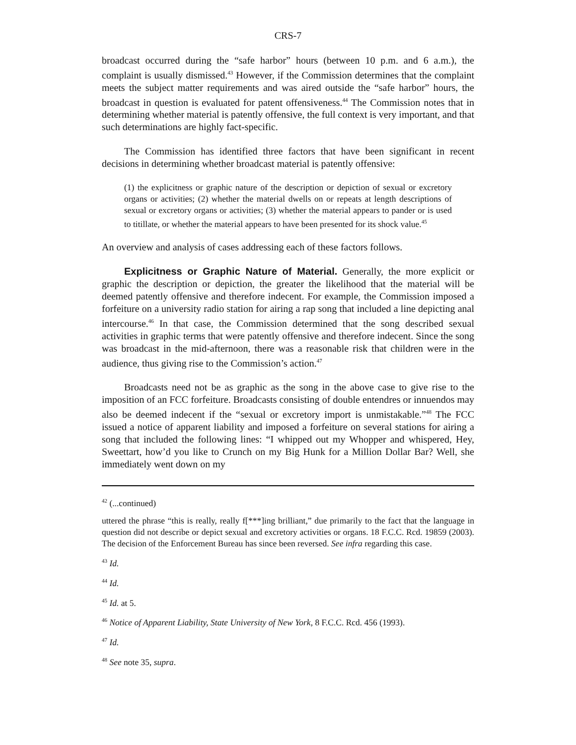CRS-7
broadcast occurred during the “safe harbor” hours (between 10 p.m. and 6 a.m.), the complaint is usually dismissed.<sup>43</sup> However, if the Commission determines that the complaint meets the subject matter requirements and was aired outside the “safe harbor” hours, the broadcast in question is evaluated for patent offensiveness.<sup>44</sup> The Commission notes that in determining whether material is patently offensive, the full context is very important, and that such determinations are highly fact-specific.
The Commission has identified three factors that have been significant in recent decisions in determining whether broadcast material is patently offensive:
(1) the explicitness or graphic nature of the description or depiction of sexual or excretory organs or activities; (2) whether the material dwells on or repeats at length descriptions of sexual or excretory organs or activities; (3) whether the material appears to pander or is used to titillate, or whether the material appears to have been presented for its shock value.<sup>45</sup>
An overview and analysis of cases addressing each of these factors follows.
Explicitness or Graphic Nature of Material. Generally, the more explicit or graphic the description or depiction, the greater the likelihood that the material will be deemed patently offensive and therefore indecent. For example, the Commission imposed a forfeiture on a university radio station for airing a rap song that included a line depicting anal intercourse.<sup>46</sup> In that case, the Commission determined that the song described sexual activities in graphic terms that were patently offensive and therefore indecent. Since the song was broadcast in the mid-afternoon, there was a reasonable risk that children were in the audience, thus giving rise to the Commission’s action.<sup>47</sup>
Broadcasts need not be as graphic as the song in the above case to give rise to the imposition of an FCC forfeiture. Broadcasts consisting of double entendres or innuendos may also be deemed indecent if the “sexual or excretory import is unmistakable.”<sup>48</sup> The FCC issued a notice of apparent liability and imposed a forfeiture on several stations for airing a song that included the following lines: “I whipped out my Whopper and whispered, Hey, Sweettart, how’d you like to Crunch on my Big Hunk for a Million Dollar Bar? Well, she immediately went down on my
<sup>42</sup> (...continued)
uttered the phrase “this is really, really f[***]ing brilliant,” due primarily to the fact that the language in question did not describe or depict sexual and excretory activities or organs. 18 F.C.C. Rcd. 19859 (2003). The decision of the Enforcement Bureau has since been reversed. See infra regarding this case.
<sup>43</sup> Id.
<sup>44</sup> Id.
<sup>45</sup> Id. at 5.
<sup>46</sup> Notice of Apparent Liability, State University of New York, 8 F.C.C. Rcd. 456 (1993).
<sup>47</sup> Id.
<sup>48</sup> See note 35, supra.